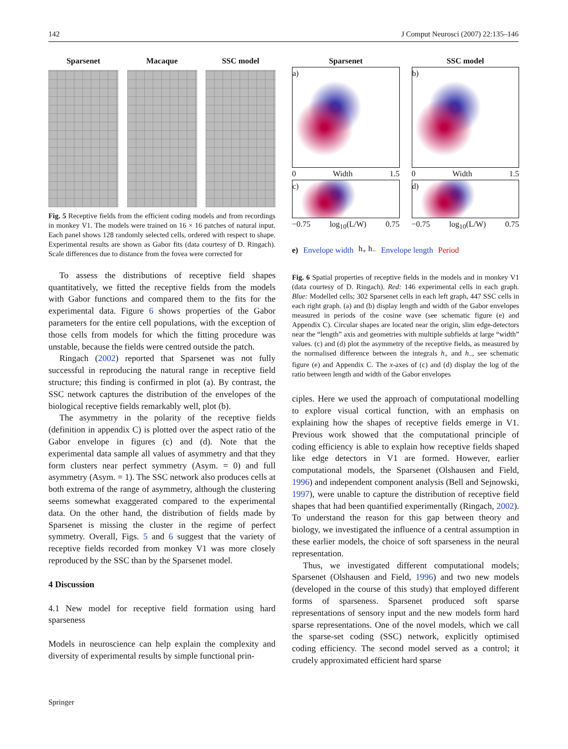142 J Comput Neurosci (2007) 22:135–146
Sparsenet Macaque SSC model
Fig. 5 Receptive fields from the efficient coding models and from recordings in monkey V1. The models were trained on 16 × 16 patches of natural input. Each panel shows 128 randomly selected cells, ordered with respect to shape. Experimental results are shown as Gabor fits (data courtesy of D. Ringach). Scale differences due to distance from the fovea were corrected for
To assess the distributions of receptive field shapes quantitatively, we fitted the receptive fields from the models with Gabor functions and compared them to the fits for the experimental data. Figure 6 shows properties of the Gabor parameters for the entire cell populations, with the exception of those cells from models for which the fitting procedure was unstable, because the fields were centred outside the patch.
Ringach (2002) reported that Sparsenet was not fully successful in reproducing the natural range in receptive field structure; this finding is confirmed in plot (a). By contrast, the SSC network captures the distribution of the envelopes of the biological receptive fields remarkably well, plot (b).
The asymmetry in the polarity of the receptive fields (definition in appendix C) is plotted over the aspect ratio of the Gabor envelope in figures (c) and (d). Note that the experimental data sample all values of asymmetry and that they form clusters near perfect symmetry (Asym. = 0) and full asymmetry (Asym. = 1). The SSC network also produces cells at both extrema of the range of asymmetry, although the clustering seems somewhat exaggerated compared to the experimental data. On the other hand, the distribution of fields made by Sparsenet is missing the cluster in the regime of perfect symmetry. Overall, Figs. 5 and 6 suggest that the variety of receptive fields recorded from monkey V1 was more closely reproduced by the SSC than by the Sparsenet model.
4 Discussion
4.1 New model for receptive field formation using hard sparseness
Models in neuroscience can help explain the complexity and diversity of experimental results by simple functional prin-
Sparsenet
a)
0 Width 1.5
c)
−0.75 log<sub>10</sub>(L/W) 0.75
SSC model
b)
0 Width 1.5
d)
−0.75 log<sub>10</sub>(L/W) 0.75
e) Envelope width h<sub>+</sub> h<sub>−</sub> Envelope length Period
Fig. 6 Spatial properties of receptive fields in the models and in monkey V1 (data courtesy of D. Ringach). Red: 146 experimental cells in each graph. Blue: Modelled cells; 302 Sparsenet cells in each left graph, 447 SSC cells in each right graph. (a) and (b) display length and width of the Gabor envelopes measured in periods of the cosine wave (see schematic figure (e) and Appendix C). Circular shapes are located near the origin, slim edge-detectors near the “length” axis and geometries with multiple subfields at large “width” values. (c) and (d) plot the asymmetry of the receptive fields, as measured by the normalised difference between the integrals h<sub>+</sub> and h<sub>−</sub>, see schematic figure (e) and Appendix C. The x-axes of (c) and (d) display the log of the ratio between length and width of the Gabor envelopes
ciples. Here we used the approach of computational modelling to explore visual cortical function, with an emphasis on explaining how the shapes of receptive fields emerge in V1. Previous work showed that the computational principle of coding efficiency is able to explain how receptive fields shaped like edge detectors in V1 are formed. However, earlier computational models, the Sparsenet (Olshausen and Field, 1996) and independent component analysis (Bell and Sejnowski, 1997), were unable to capture the distribution of receptive field shapes that had been quantified experimentally (Ringach, 2002). To understand the reason for this gap between theory and biology, we investigated the influence of a central assumption in these earlier models, the choice of soft sparseness in the neural representation.
Thus, we investigated different computational models; Sparsenet (Olshausen and Field, 1996) and two new models (developed in the course of this study) that employed different forms of sparseness. Sparsenet produced soft sparse representations of sensory input and the new models form hard sparse representations. One of the novel models, which we call the sparse-set coding (SSC) network, explicitly optimised coding efficiency. The second model served as a control; it crudely approximated efficient hard sparse
Springer